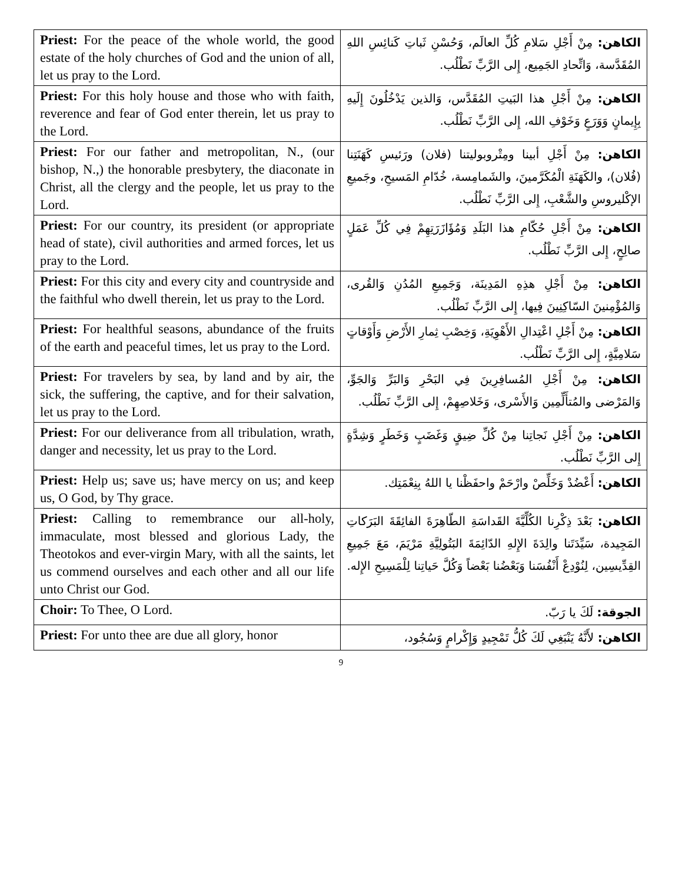| Priest: For the peace of the whole world, the good estate of the holy churches of God and the union of all, let us pray to the Lord. | الكاهن: مِنْ أَجْلِ سَلامِ كُلِّ العالَم، وَحُسْنِ ثَباتِ كَنائِسِ اللهِ المُقَدَّسة، وَاتِّحادِ الجَمِيع، إِلى الرَّبِّ نَطْلُب. |
| Priest: For this holy house and those who with faith, reverence and fear of God enter therein, let us pray to the Lord. | الكاهن: مِنْ أَجْلِ هذا البَيتِ المُقَدَّس، وَالذين يَدْخُلُونَ إِلَيهِ بِإِيمانٍ وَوَرَعٍ وَخَوْفِ الله، إِلى الرَّبِّ نَطْلُب. |
| Priest: For our father and metropolitan, N., (our bishop, N.,) the honorable presbytery, the diaconate in Christ, all the clergy and the people, let us pray to the Lord. | الكاهن: مِنْ أَجْلِ أبينا ومِتْروبوليتنا (فلان) ورَئيسِ كَهَنَتِنا (فُلان)، والكَهَنَةِ الْمُكَرَّمينَ، والشَمامِسة، خُدّامِ المَسيحِ، وجَميعِ الإكْليروسِ والشَّعْبِ، إِلى الرَّبِّ نَطْلُب. |
| Priest: For our country, its president (or appropriate head of state), civil authorities and armed forces, let us pray to the Lord. | الكاهن: مِنْ أَجْلِ حُكّامِ هذا البَلَدِ وَمُؤَازَرَتِهِمْ فِي كُلِّ عَمَلٍ صالِحٍ، إِلى الرَّبِّ نَطْلُب. |
| Priest: For this city and every city and countryside and the faithful who dwell therein, let us pray to the Lord. | الكاهن: مِنْ أَجْلِ هذِهِ المَدِينَة، وَجَمِيعِ المُدُنِ وَالقُرى، وَالمُؤْمِنينَ السّاكِنِينَ فِيها، إِلى الرَّبِّ نَطْلُب. |
| Priest: For healthful seasons, abundance of the fruits of the earth and peaceful times, let us pray to the Lord. | الكاهن: مِنْ أَجْلِ اعْتِدالِ الأَهْوِيَةِ، وَخِصْبِ ثِمارِ الأَرْضِ وَأَوْقاتٍ سَلامِيَّةٍ، إِلى الرَّبِّ نَطْلُب. |
| Priest: For travelers by sea, by land and by air, the sick, the suffering, the captive, and for their salvation, let us pray to the Lord. | الكاهن: مِنْ أَجْلِ المُسافِرِينَ فِي البَحْرِ وَالبَرِّ وَالجَوِّ، وَالمَرْضى والمُتأَلِّمِين وَالأَسْرى، وَخَلاصِهِمْ، إِلى الرَّبِّ نَطْلُب. |
| Priest: For our deliverance from all tribulation, wrath, danger and necessity, let us pray to the Lord. | الكاهن: مِنْ أَجْلِ نَجاتِنا مِنْ كُلِّ ضِيقٍ وَغَضَبٍ وَخَطَرٍ وَشِدَّةٍ إِلى الرَّبِّ نَطْلُب. |
| Priest: Help us; save us; have mercy on us; and keep us, O God, by Thy grace. | الكاهن: أَعْضُدْ وَخَلِّصْ وارْحَمْ واحفَظْنا يا اللهُ بِنِعْمَتِك. |
| Priest: Calling to remembrance our all-holy, immaculate, most blessed and glorious Lady, the Theotokos and ever-virgin Mary, with all the saints, let us commend ourselves and each other and all our life unto Christ our God. | الكاهن: بَعْدَ ذِكْرِنا الكُلِّيَّةَ القَداسَةِ الطّاهِرَةَ الفائِقَةَ البَرَكاتِ المَجِيدة، سَيِّدَتَنا والِدَةَ الإِلهِ الدّائِمَةَ البَتُولِيَّةِ مَرْيَمَ، مَعَ جَمِيعِ القِدِّيسِين، لِنُوْدِعْ أَنْفُسَنا وَبَعْضُنا بَعْضاً وَكُلَّ حَياتِنا لِلْمَسِيحِ الإِله. |
| Choir: To Thee, O Lord. | الجوقة: لَكَ يا رَبّ. |
| Priest: For unto thee are due all glory, honor | الكاهن: لأَنَّهُ يَنْبَغِي لَكَ كُلُّ تَمْجِيدٍ وَإِكْرامٍ وَسُجُود، |
9